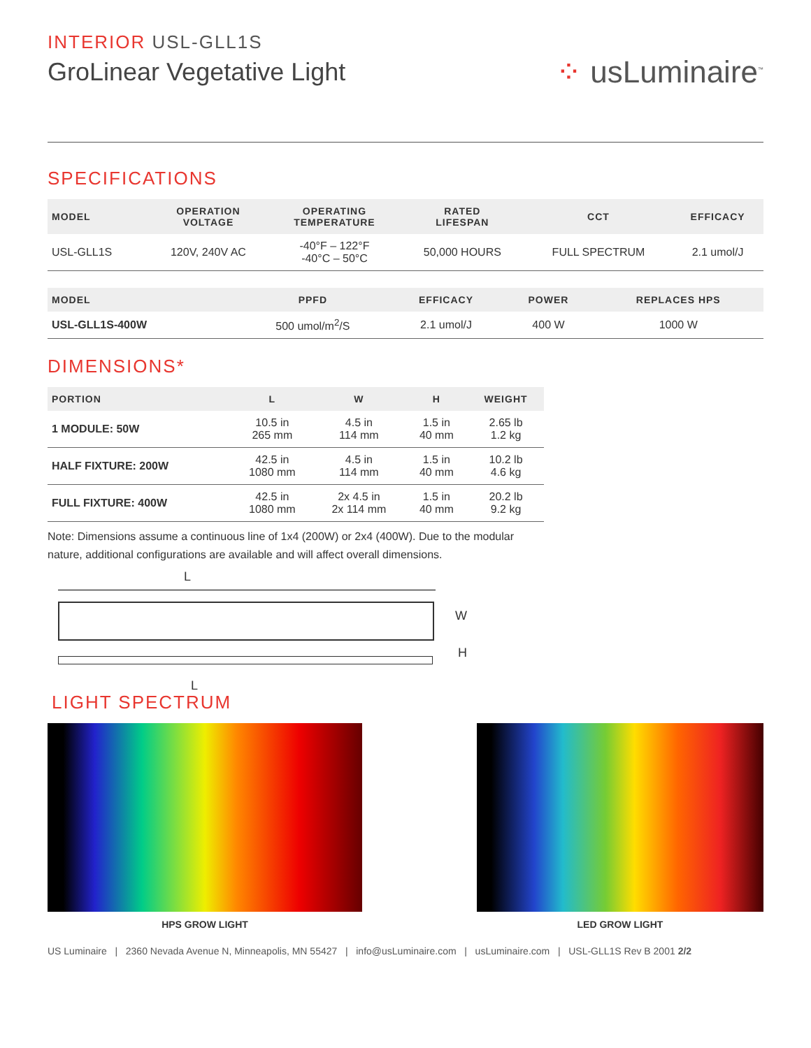INTERIOR USL-GLL1S
GroLinear Vegetative Light
⁘ usLuminaire<sup>™</sup>
SPECIFICATIONS
| MODEL | OPERATION VOLTAGE | OPERATING TEMPERATURE | RATED LIFESPAN | CCT | EFFICACY |
| --- | --- | --- | --- | --- | --- |
| USL-GLL1S | 120V, 240V AC | -40°F – 122°F -40°C – 50°C | 50,000 HOURS | FULL SPECTRUM | 2.1 umol/J |
| MODEL | PPFD | EFFICACY | POWER | REPLACES HPS |
| --- | --- | --- | --- | --- |
| USL-GLL1S-400W | 500 umol/m<sup>2</sup>/S | 2.1 umol/J | 400 W | 1000 W |
DIMENSIONS*
| PORTION | L | W | H | WEIGHT |
| --- | --- | --- | --- | --- |
| 1 MODULE: 50W | 10.5 in 265 mm | 4.5 in 114 mm | 1.5 in 40 mm | 2.65 lb 1.2 kg |
| HALF FIXTURE: 200W | 42.5 in 1080 mm | 4.5 in 114 mm | 1.5 in 40 mm | 10.2 lb 4.6 kg |
| FULL FIXTURE: 400W | 42.5 in 1080 mm | 2x 4.5 in 2x 114 mm | 1.5 in 40 mm | 20.2 lb 9.2 kg |
Note: Dimensions assume a continuous line of 1x4 (200W) or 2x4 (400W). Due to the modular nature, additional configurations are available and will affect overall dimensions.
L
W
H
L
LIGHT SPECTRUM
HPS GROW LIGHT LED GROW LIGHT
US Luminaire | 2360 Nevada Avenue N, Minneapolis, MN 55427 | info@usLuminaire.com | usLuminaire.com | USL-GLL1S Rev B 2001 2/2